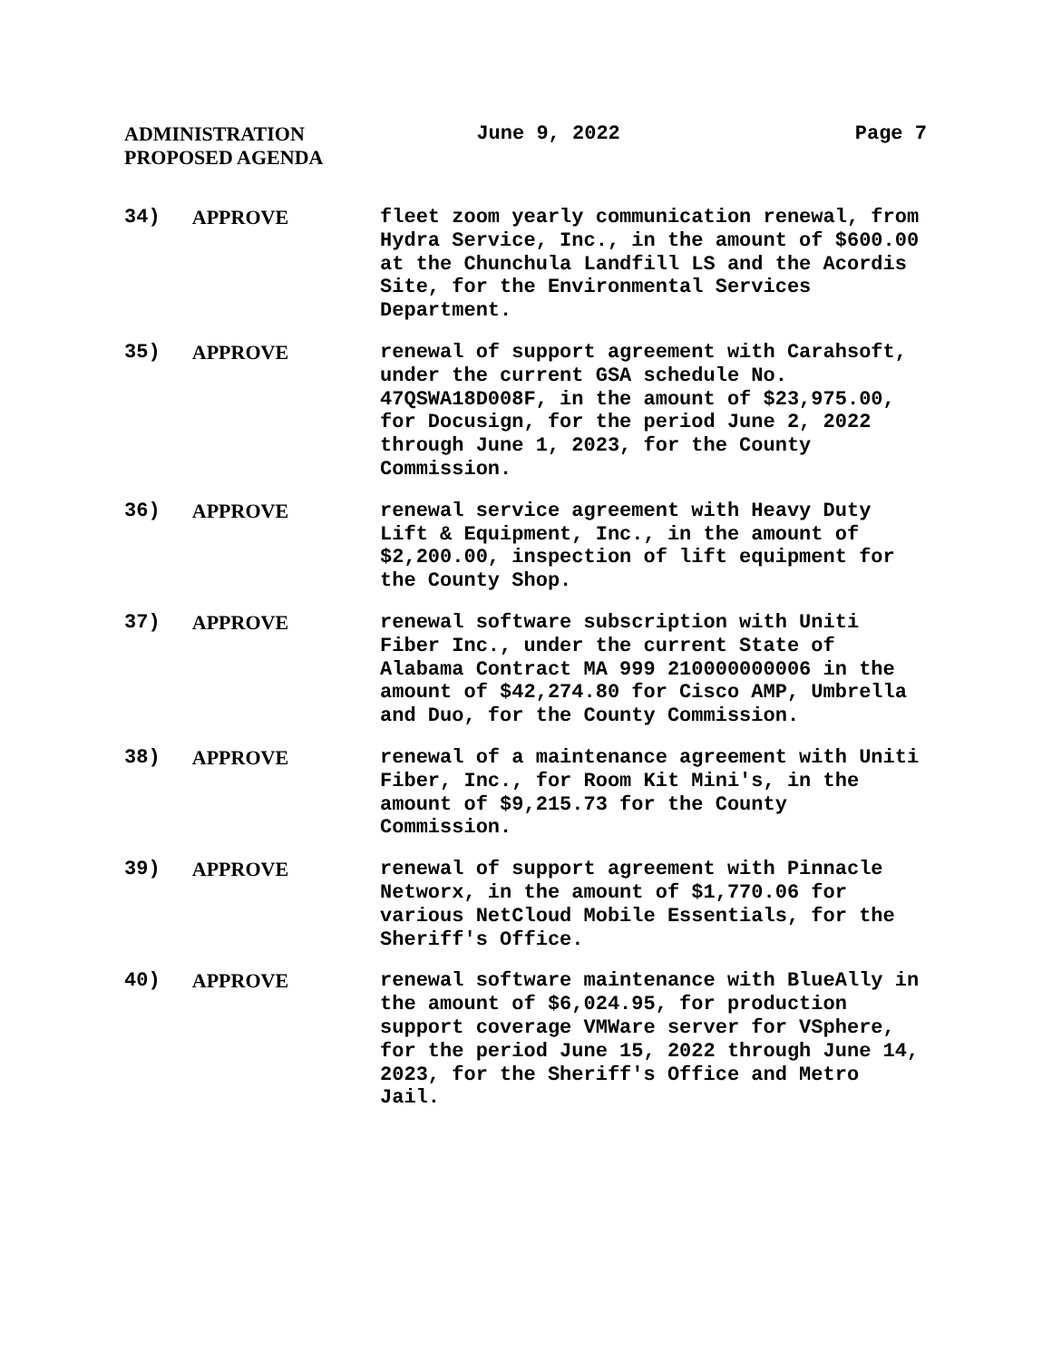ADMINISTRATION
PROPOSED AGENDA
June 9, 2022 Page 7
34) APPROVE fleet zoom yearly communication renewal, from Hydra Service, Inc., in the amount of $600.00 at the Chunchula Landfill LS and the Acordis Site, for the Environmental Services Department.
35) APPROVE renewal of support agreement with Carahsoft, under the current GSA schedule No. 47QSWA18D008F, in the amount of $23,975.00, for Docusign, for the period June 2, 2022 through June 1, 2023, for the County Commission.
36) APPROVE renewal service agreement with Heavy Duty Lift & Equipment, Inc., in the amount of $2,200.00, inspection of lift equipment for the County Shop.
37) APPROVE renewal software subscription with Uniti Fiber Inc., under the current State of Alabama Contract MA 999 210000000006 in the amount of $42,274.80 for Cisco AMP, Umbrella and Duo, for the County Commission.
38) APPROVE renewal of a maintenance agreement with Uniti Fiber, Inc., for Room Kit Mini's, in the amount of $9,215.73 for the County Commission.
39) APPROVE renewal of support agreement with Pinnacle Networx, in the amount of $1,770.06 for various NetCloud Mobile Essentials, for the Sheriff's Office.
40) APPROVE renewal software maintenance with BlueAlly in the amount of $6,024.95, for production support coverage VMWare server for VSphere, for the period June 15, 2022 through June 14, 2023, for the Sheriff's Office and Metro Jail.